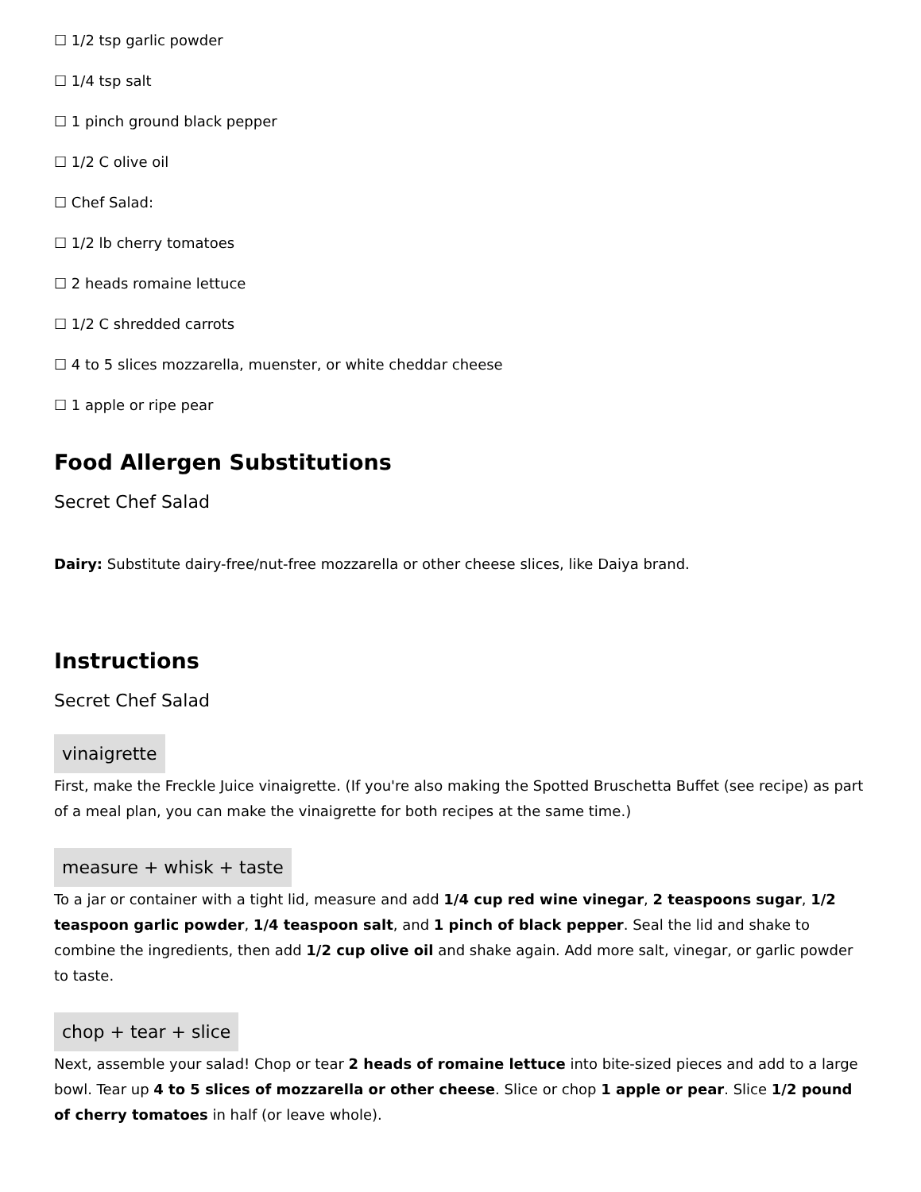☐ 1/2 tsp garlic powder
☐ 1/4 tsp salt
☐ 1 pinch ground black pepper
☐ 1/2 C olive oil
☐ Chef Salad:
☐ 1/2 lb cherry tomatoes
☐ 2 heads romaine lettuce
☐ 1/2 C shredded carrots
☐ 4 to 5 slices mozzarella, muenster, or white cheddar cheese
☐ 1 apple or ripe pear
Food Allergen Substitutions
Secret Chef Salad
Dairy: Substitute dairy-free/nut-free mozzarella or other cheese slices, like Daiya brand.
Instructions
Secret Chef Salad
vinaigrette
First, make the Freckle Juice vinaigrette. (If you're also making the Spotted Bruschetta Buffet (see recipe) as part of a meal plan, you can make the vinaigrette for both recipes at the same time.)
measure + whisk + taste
To a jar or container with a tight lid, measure and add 1/4 cup red wine vinegar, 2 teaspoons sugar, 1/2 teaspoon garlic powder, 1/4 teaspoon salt, and 1 pinch of black pepper. Seal the lid and shake to combine the ingredients, then add 1/2 cup olive oil and shake again. Add more salt, vinegar, or garlic powder to taste.
chop + tear + slice
Next, assemble your salad! Chop or tear 2 heads of romaine lettuce into bite-sized pieces and add to a large bowl. Tear up 4 to 5 slices of mozzarella or other cheese. Slice or chop 1 apple or pear. Slice 1/2 pound of cherry tomatoes in half (or leave whole).